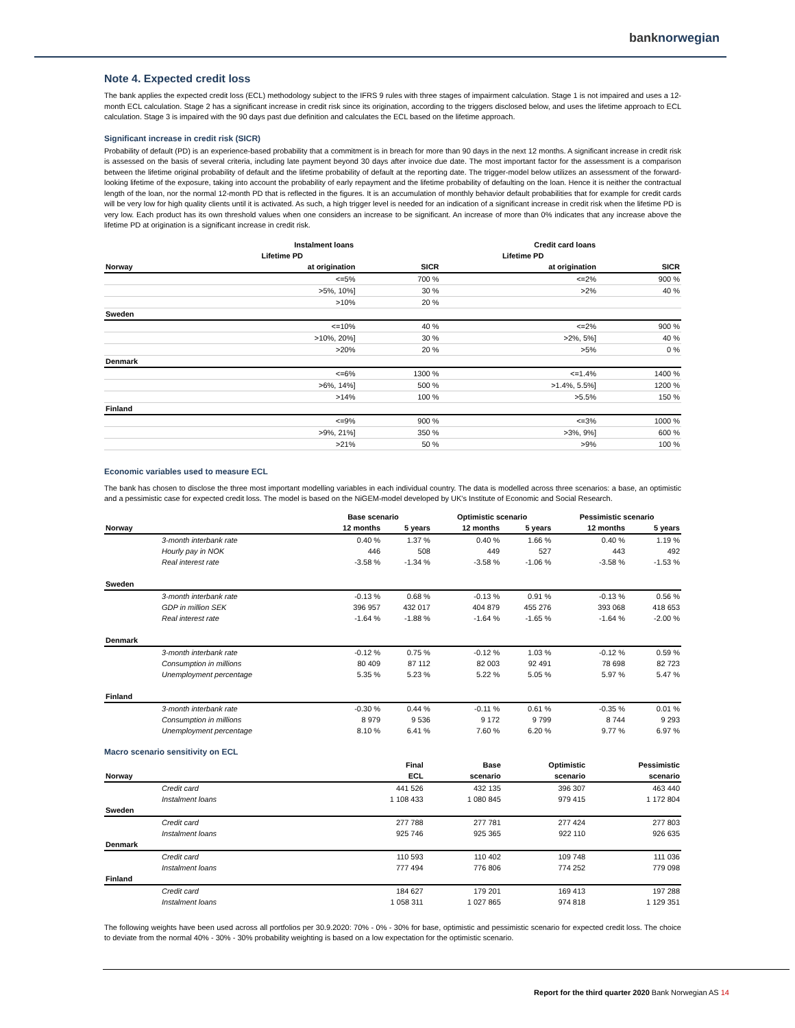banknorwegian
Note 4. Expected credit loss
The bank applies the expected credit loss (ECL) methodology subject to the IFRS 9 rules with three stages of impairment calculation. Stage 1 is not impaired and uses a 12-month ECL calculation. Stage 2 has a significant increase in credit risk since its origination, according to the triggers disclosed below, and uses the lifetime approach to ECL calculation. Stage 3 is impaired with the 90 days past due definition and calculates the ECL based on the lifetime approach.
Significant increase in credit risk (SICR)
Probability of default (PD) is an experience-based probability that a commitment is in breach for more than 90 days in the next 12 months. A significant increase in credit risk is assessed on the basis of several criteria, including late payment beyond 30 days after invoice due date. The most important factor for the assessment is a comparison between the lifetime original probability of default and the lifetime probability of default at the reporting date. The trigger-model below utilizes an assessment of the forward-looking lifetime of the exposure, taking into account the probability of early repayment and the lifetime probability of defaulting on the loan. Hence it is neither the contractual length of the loan, nor the normal 12-month PD that is reflected in the figures. It is an accumulation of monthly behavior default probabilities that for example for credit cards will be very low for high quality clients until it is activated. As such, a high trigger level is needed for an indication of a significant increase in credit risk when the lifetime PD is very low. Each product has its own threshold values when one considers an increase to be significant. An increase of more than 0% indicates that any increase above the lifetime PD at origination is a significant increase in credit risk.
| | Instalment loans | | | Credit card loans | |
| --- | --- | --- | --- | --- | --- |
| | Lifetime PD | | | Lifetime PD | |
| Norway | at origination | SICR | | at origination | SICR |
| | <=5% | 700 % | | <=2% | 900 % |
| | >5%, 10%] | 30 % | | >2% | 40 % |
| | >10% | 20 % | | | |
| Sweden | | | | | |
| | <=10% | 40 % | | <=2% | 900 % |
| | >10%, 20%] | 30 % | | >2%, 5%] | 40 % |
| | >20% | 20 % | | >5% | 0 % |
| Denmark | | | | | |
| | <=6% | 1300 % | | <=1.4% | 1400 % |
| | >6%, 14%] | 500 % | | >1.4%, 5.5%] | 1200 % |
| | >14% | 100 % | | >5.5% | 150 % |
| Finland | | | | | |
| | <=9% | 900 % | | <=3% | 1000 % |
| | >9%, 21%] | 350 % | | >3%, 9%] | 600 % |
| | >21% | 50 % | | >9% | 100 % |
Economic variables used to measure ECL
The bank has chosen to disclose the three most important modelling variables in each individual country. The data is modelled across three scenarios: a base, an optimistic and a pessimistic case for expected credit loss. The model is based on the NiGEM-model developed by UK's Institute of Economic and Social Research.
| | | Base scenario | | Optimistic scenario | | Pessimistic scenario | |
| --- | --- | --- | --- | --- | --- | --- | --- |
| Norway | | 12 months | 5 years | 12 months | 5 years | 12 months | 5 years |
| | 3-month interbank rate | 0.40 % | 1.37 % | 0.40 % | 1.66 % | 0.40 % | 1.19 % |
| | Hourly pay in NOK | 446 | 508 | 449 | 527 | 443 | 492 |
| | Real interest rate | -3.58 % | -1.34 % | -3.58 % | -1.06 % | -3.58 % | -1.53 % |
| Sweden | | | | | | | |
| | 3-month interbank rate | -0.13 % | 0.68 % | -0.13 % | 0.91 % | -0.13 % | 0.56 % |
| | GDP in million SEK | 396 957 | 432 017 | 404 879 | 455 276 | 393 068 | 418 653 |
| | Real interest rate | -1.64 % | -1.88 % | -1.64 % | -1.65 % | -1.64 % | -2.00 % |
| Denmark | | | | | | | |
| | 3-month interbank rate | -0.12 % | 0.75 % | -0.12 % | 1.03 % | -0.12 % | 0.59 % |
| | Consumption in millions | 80 409 | 87 112 | 82 003 | 92 491 | 78 698 | 82 723 |
| | Unemployment percentage | 5.35 % | 5.23 % | 5.22 % | 5.05 % | 5.97 % | 5.47 % |
| Finland | | | | | | | |
| | 3-month interbank rate | -0.30 % | 0.44 % | -0.11 % | 0.61 % | -0.35 % | 0.01 % |
| | Consumption in millions | 8 979 | 9 536 | 9 172 | 9 799 | 8 744 | 9 293 |
| | Unemployment percentage | 8.10 % | 6.41 % | 7.60 % | 6.20 % | 9.77 % | 6.97 % |
Macro scenario sensitivity on ECL
| | Final | Base | Optimistic | Pessimistic |
| --- | --- | --- | --- | --- |
| Norway | ECL | scenario | scenario | scenario |
| Credit card | 441 526 | 432 135 | 396 307 | 463 440 |
| Instalment loans | 1 108 433 | 1 080 845 | 979 415 | 1 172 804 |
| Sweden | | | | |
| Credit card | 277 788 | 277 781 | 277 424 | 277 803 |
| Instalment loans | 925 746 | 925 365 | 922 110 | 926 635 |
| Denmark | | | | |
| Credit card | 110 593 | 110 402 | 109 748 | 111 036 |
| Instalment loans | 777 494 | 776 806 | 774 252 | 779 098 |
| Finland | | | | |
| Credit card | 184 627 | 179 201 | 169 413 | 197 288 |
| Instalment loans | 1 058 311 | 1 027 865 | 974 818 | 1 129 351 |
The following weights have been used across all portfolios per 30.9.2020: 70% - 0% - 30% for base, optimistic and pessimistic scenario for expected credit loss. The choice to deviate from the normal 40% - 30% - 30% probability weighting is based on a low expectation for the optimistic scenario.
Report for the third quarter 2020 Bank Norwegian AS 14